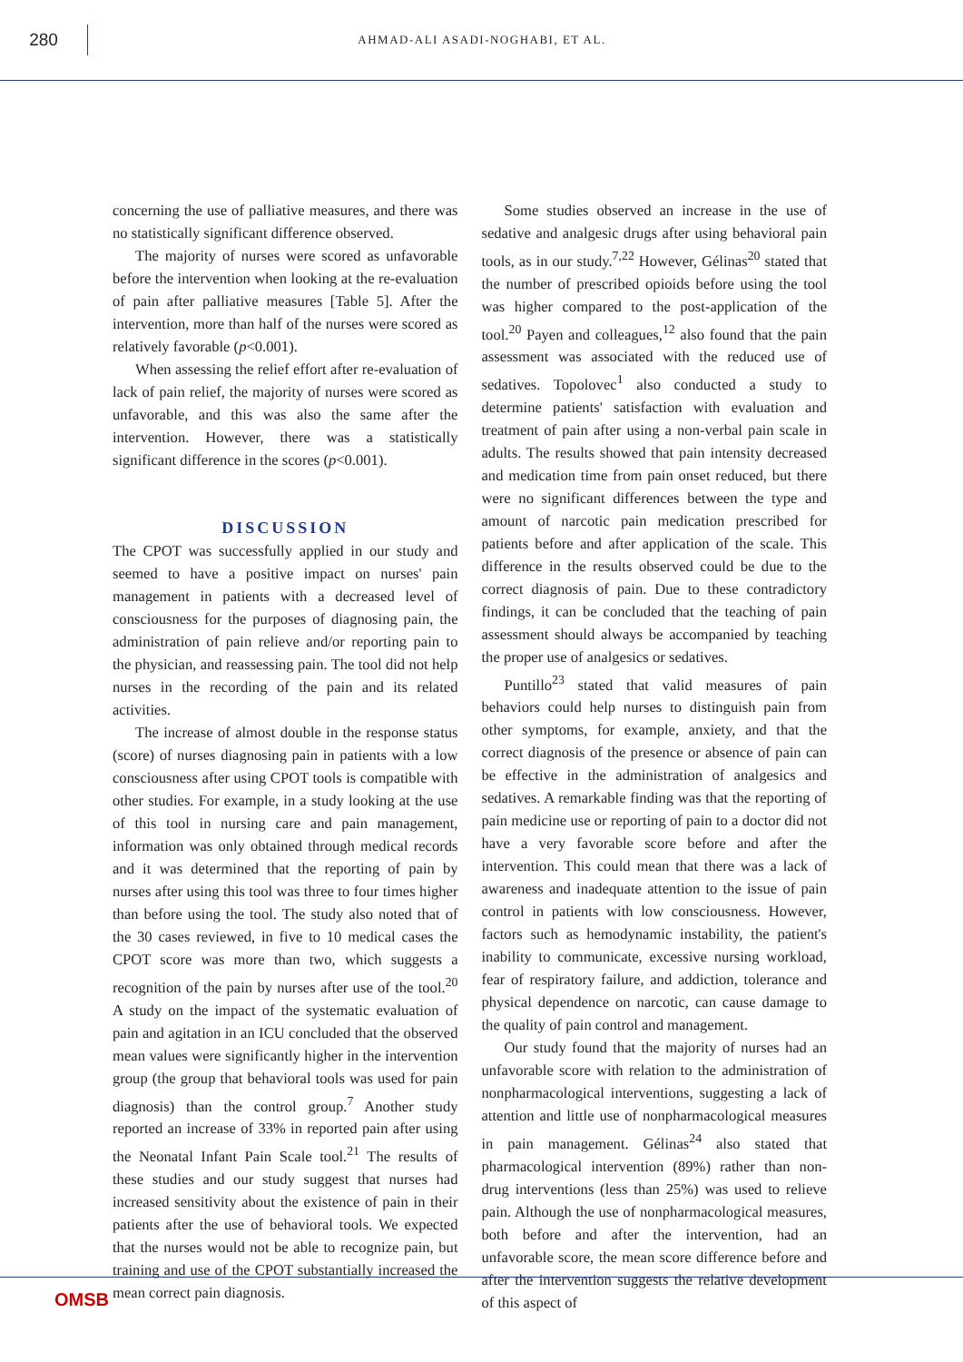280
AHMAD-ALI ASADI-NOGHABI, ET AL.
concerning the use of palliative measures, and there was no statistically significant difference observed.
The majority of nurses were scored as unfavorable before the intervention when looking at the re-evaluation of pain after palliative measures [Table 5]. After the intervention, more than half of the nurses were scored as relatively favorable (p<0.001).
When assessing the relief effort after re-evaluation of lack of pain relief, the majority of nurses were scored as unfavorable, and this was also the same after the intervention. However, there was a statistically significant difference in the scores (p<0.001).
DISCUSSION
The CPOT was successfully applied in our study and seemed to have a positive impact on nurses' pain management in patients with a decreased level of consciousness for the purposes of diagnosing pain, the administration of pain relieve and/or reporting pain to the physician, and reassessing pain. The tool did not help nurses in the recording of the pain and its related activities.
The increase of almost double in the response status (score) of nurses diagnosing pain in patients with a low consciousness after using CPOT tools is compatible with other studies. For example, in a study looking at the use of this tool in nursing care and pain management, information was only obtained through medical records and it was determined that the reporting of pain by nurses after using this tool was three to four times higher than before using the tool. The study also noted that of the 30 cases reviewed, in five to 10 medical cases the CPOT score was more than two, which suggests a recognition of the pain by nurses after use of the tool.<sup>20</sup> A study on the impact of the systematic evaluation of pain and agitation in an ICU concluded that the observed mean values were significantly higher in the intervention group (the group that behavioral tools was used for pain diagnosis) than the control group.<sup>7</sup> Another study reported an increase of 33% in reported pain after using the Neonatal Infant Pain Scale tool.<sup>21</sup> The results of these studies and our study suggest that nurses had increased sensitivity about the existence of pain in their patients after the use of behavioral tools. We expected that the nurses would not be able to recognize pain, but training and use of the CPOT substantially increased the mean correct pain diagnosis.
Some studies observed an increase in the use of sedative and analgesic drugs after using behavioral pain tools, as in our study.<sup>7,22</sup> However, Gélinas<sup>20</sup> stated that the number of prescribed opioids before using the tool was higher compared to the post-application of the tool.<sup>20</sup> Payen and colleagues,<sup>12</sup> also found that the pain assessment was associated with the reduced use of sedatives. Topolovec<sup>1</sup> also conducted a study to determine patients' satisfaction with evaluation and treatment of pain after using a non-verbal pain scale in adults. The results showed that pain intensity decreased and medication time from pain onset reduced, but there were no significant differences between the type and amount of narcotic pain medication prescribed for patients before and after application of the scale. This difference in the results observed could be due to the correct diagnosis of pain. Due to these contradictory findings, it can be concluded that the teaching of pain assessment should always be accompanied by teaching the proper use of analgesics or sedatives.
Puntillo<sup>23</sup> stated that valid measures of pain behaviors could help nurses to distinguish pain from other symptoms, for example, anxiety, and that the correct diagnosis of the presence or absence of pain can be effective in the administration of analgesics and sedatives. A remarkable finding was that the reporting of pain medicine use or reporting of pain to a doctor did not have a very favorable score before and after the intervention. This could mean that there was a lack of awareness and inadequate attention to the issue of pain control in patients with low consciousness. However, factors such as hemodynamic instability, the patient's inability to communicate, excessive nursing workload, fear of respiratory failure, and addiction, tolerance and physical dependence on narcotic, can cause damage to the quality of pain control and management.
Our study found that the majority of nurses had an unfavorable score with relation to the administration of nonpharmacological interventions, suggesting a lack of attention and little use of nonpharmacological measures in pain management. Gélinas<sup>24</sup> also stated that pharmacological intervention (89%) rather than non-drug interventions (less than 25%) was used to relieve pain. Although the use of nonpharmacological measures, both before and after the intervention, had an unfavorable score, the mean score difference before and after the intervention suggests the relative development of this aspect of
OMSB